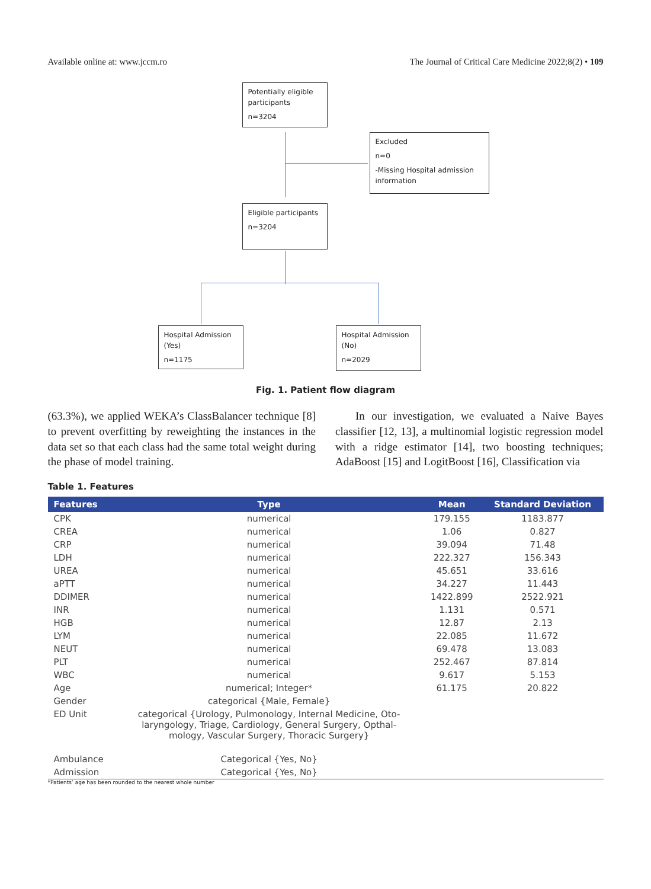Available online at: www.jccm.ro The Journal of Critical Care Medicine 2022;8(2) • 109
Potentially eligible participants
n=3204
Excluded
n=0
-Missing Hospital admission information
Eligible participants
n=3204
Hospital Admission (Yes)
n=1175
Hospital Admission (No)
n=2029
Fig. 1. Patient flow diagram
(63.3%), we applied WEKA’s ClassBalancer technique [8] to prevent overfitting by reweighting the instances in the data set so that each class had the same total weight during the phase of model training.
In our investigation, we evaluated a Naive Bayes classifier [12, 13], a multinomial logistic regression model with a ridge estimator [14], two boosting techniques; AdaBoost [15] and LogitBoost [16], Classification via
Table 1. Features
| Features | Type | Mean | Standard Deviation |
| --- | --- | --- | --- |
| CPK | numerical | 179.155 | 1183.877 |
| CREA | numerical | 1.06 | 0.827 |
| CRP | numerical | 39.094 | 71.48 |
| LDH | numerical | 222.327 | 156.343 |
| UREA | numerical | 45.651 | 33.616 |
| aPTT | numerical | 34.227 | 11.443 |
| DDIMER | numerical | 1422.899 | 2522.921 |
| INR | numerical | 1.131 | 0.571 |
| HGB | numerical | 12.87 | 2.13 |
| LYM | numerical | 22.085 | 11.672 |
| NEUT | numerical | 69.478 | 13.083 |
| PLT | numerical | 252.467 | 87.814 |
| WBC | numerical | 9.617 | 5.153 |
| Age | numerical; Integer* | 61.175 | 20.822 |
| Gender | categorical {Male, Female} | | |
| ED Unit | categorical {Urology, Pulmonology, Internal Medicine, Oto- laryngology, Triage, Cardiology, General Surgery, Opthal- mology, Vascular Surgery, Thoracic Surgery} | | |
| Ambulance | Categorical {Yes, No} | | |
| Admission | Categorical {Yes, No} | | |
*Patients’ age has been rounded to the nearest whole number